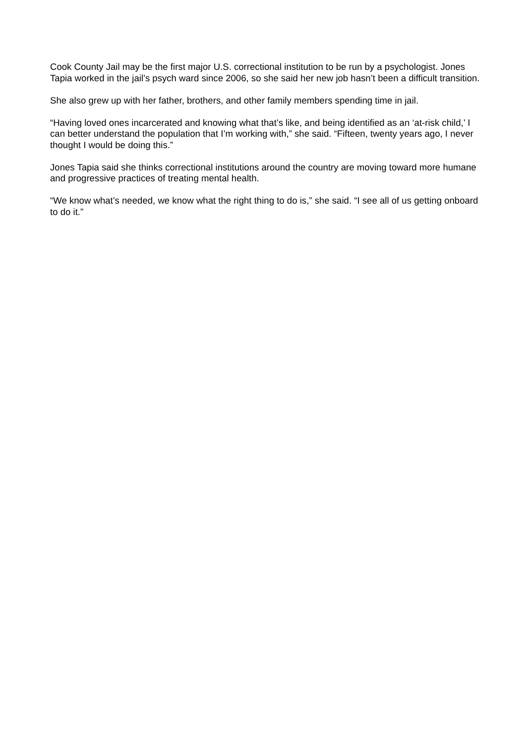Cook County Jail may be the first major U.S. correctional institution to be run by a psychologist. Jones Tapia worked in the jail’s psych ward since 2006, so she said her new job hasn’t been a difficult transition.
She also grew up with her father, brothers, and other family members spending time in jail.
“Having loved ones incarcerated and knowing what that’s like, and being identified as an ‘at-risk child,’ I can better understand the population that I’m working with,” she said. “Fifteen, twenty years ago, I never thought I would be doing this.”
Jones Tapia said she thinks correctional institutions around the country are moving toward more humane and progressive practices of treating mental health.
“We know what’s needed, we know what the right thing to do is,” she said. “I see all of us getting onboard to do it.”